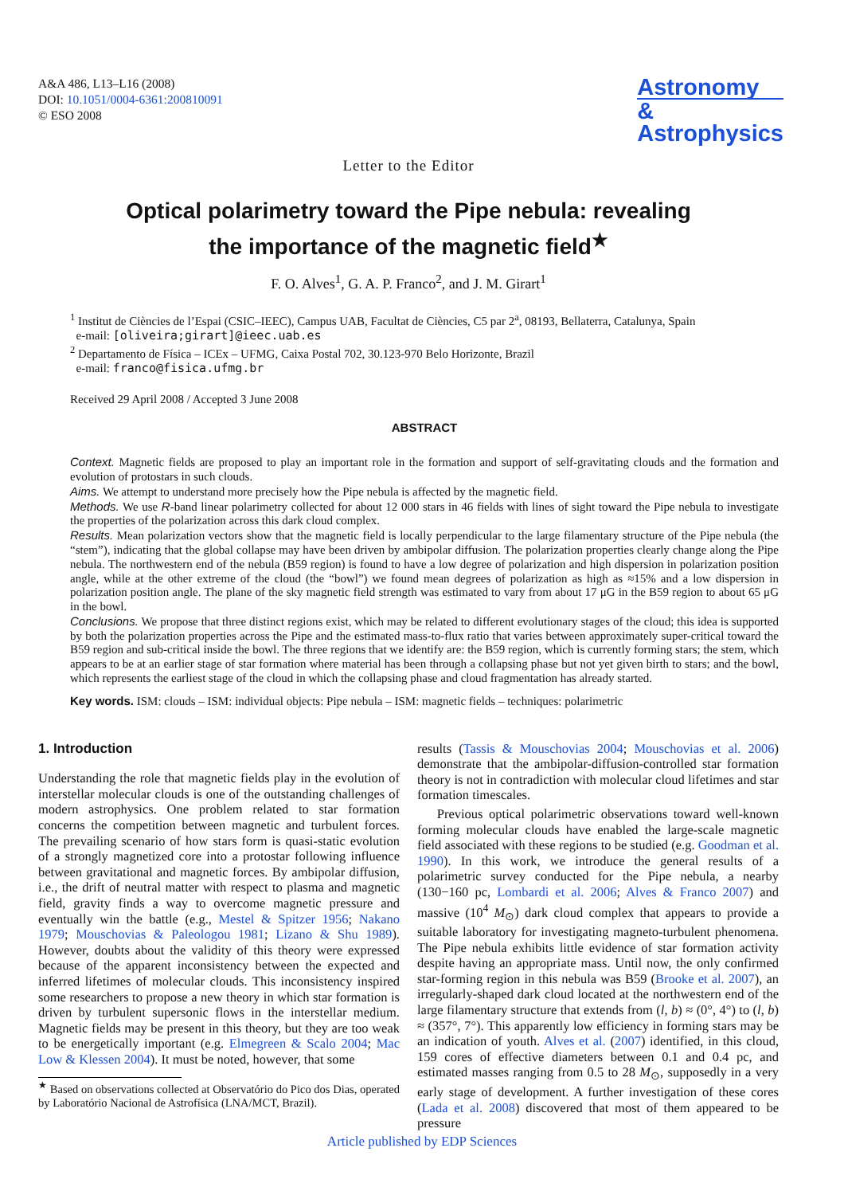A&A 486, L13–L16 (2008)
DOI: 10.1051/0004-6361:200810091
© ESO 2008
Astronomy
&
Astrophysics
Letter to the Editor
Optical polarimetry toward the Pipe nebula: revealing
the importance of the magnetic field<sup>★</sup>
F. O. Alves<sup>1</sup>, G. A. P. Franco<sup>2</sup>, and J. M. Girart<sup>1</sup>
<sup>1</sup> Institut de Ciències de l’Espai (CSIC–IEEC), Campus UAB, Facultat de Ciències, C5 par 2<sup>a</sup>, 08193, Bellaterra, Catalunya, Spain
e-mail: [oliveira;girart]@ieec.uab.es
<sup>2</sup> Departamento de Física – ICEx – UFMG, Caixa Postal 702, 30.123-970 Belo Horizonte, Brazil
e-mail: franco@fisica.ufmg.br
Received 29 April 2008 / Accepted 3 June 2008
ABSTRACT
Context. Magnetic fields are proposed to play an important role in the formation and support of self-gravitating clouds and the formation and evolution of protostars in such clouds.
Aims. We attempt to understand more precisely how the Pipe nebula is affected by the magnetic field.
Methods. We use R-band linear polarimetry collected for about 12 000 stars in 46 fields with lines of sight toward the Pipe nebula to investigate the properties of the polarization across this dark cloud complex.
Results. Mean polarization vectors show that the magnetic field is locally perpendicular to the large filamentary structure of the Pipe nebula (the “stem”), indicating that the global collapse may have been driven by ambipolar diffusion. The polarization properties clearly change along the Pipe nebula. The northwestern end of the nebula (B59 region) is found to have a low degree of polarization and high dispersion in polarization position angle, while at the other extreme of the cloud (the “bowl”) we found mean degrees of polarization as high as ≈15% and a low dispersion in polarization position angle. The plane of the sky magnetic field strength was estimated to vary from about 17 μG in the B59 region to about 65 μG in the bowl.
Conclusions. We propose that three distinct regions exist, which may be related to different evolutionary stages of the cloud; this idea is supported by both the polarization properties across the Pipe and the estimated mass-to-flux ratio that varies between approximately super-critical toward the B59 region and sub-critical inside the bowl. The three regions that we identify are: the B59 region, which is currently forming stars; the stem, which appears to be at an earlier stage of star formation where material has been through a collapsing phase but not yet given birth to stars; and the bowl, which represents the earliest stage of the cloud in which the collapsing phase and cloud fragmentation has already started.
Key words. ISM: clouds – ISM: individual objects: Pipe nebula – ISM: magnetic fields – techniques: polarimetric
1. Introduction
Understanding the role that magnetic fields play in the evolution of interstellar molecular clouds is one of the outstanding challenges of modern astrophysics. One problem related to star formation concerns the competition between magnetic and turbulent forces. The prevailing scenario of how stars form is quasi-static evolution of a strongly magnetized core into a protostar following influence between gravitational and magnetic forces. By ambipolar diffusion, i.e., the drift of neutral matter with respect to plasma and magnetic field, gravity finds a way to overcome magnetic pressure and eventually win the battle (e.g., Mestel & Spitzer 1956; Nakano 1979; Mouschovias & Paleologou 1981; Lizano & Shu 1989). However, doubts about the validity of this theory were expressed because of the apparent inconsistency between the expected and inferred lifetimes of molecular clouds. This inconsistency inspired some researchers to propose a new theory in which star formation is driven by turbulent supersonic flows in the interstellar medium. Magnetic fields may be present in this theory, but they are too weak to be energetically important (e.g. Elmegreen & Scalo 2004; Mac Low & Klessen 2004). It must be noted, however, that some
<sup>★</sup> Based on observations collected at Observatório do Pico dos Dias, operated by Laboratório Nacional de Astrofísica (LNA/MCT, Brazil).
results (Tassis & Mouschovias 2004; Mouschovias et al. 2006) demonstrate that the ambipolar-diffusion-controlled star formation theory is not in contradiction with molecular cloud lifetimes and star formation timescales.
Previous optical polarimetric observations toward well-known forming molecular clouds have enabled the large-scale magnetic field associated with these regions to be studied (e.g. Goodman et al. 1990). In this work, we introduce the general results of a polarimetric survey conducted for the Pipe nebula, a nearby (130−160 pc, Lombardi et al. 2006; Alves & Franco 2007) and massive (10<sup>4</sup> M<sub>⊙</sub>) dark cloud complex that appears to provide a suitable laboratory for investigating magneto-turbulent phenomena. The Pipe nebula exhibits little evidence of star formation activity despite having an appropriate mass. Until now, the only confirmed star-forming region in this nebula was B59 (Brooke et al. 2007), an irregularly-shaped dark cloud located at the northwestern end of the large filamentary structure that extends from (l, b) ≈ (0°, 4°) to (l, b) ≈ (357°, 7°). This apparently low efficiency in forming stars may be an indication of youth. Alves et al. (2007) identified, in this cloud, 159 cores of effective diameters between 0.1 and 0.4 pc, and estimated masses ranging from 0.5 to 28 M<sub>⊙</sub>, supposedly in a very early stage of development. A further investigation of these cores (Lada et al. 2008) discovered that most of them appeared to be pressure
Article published by EDP Sciences